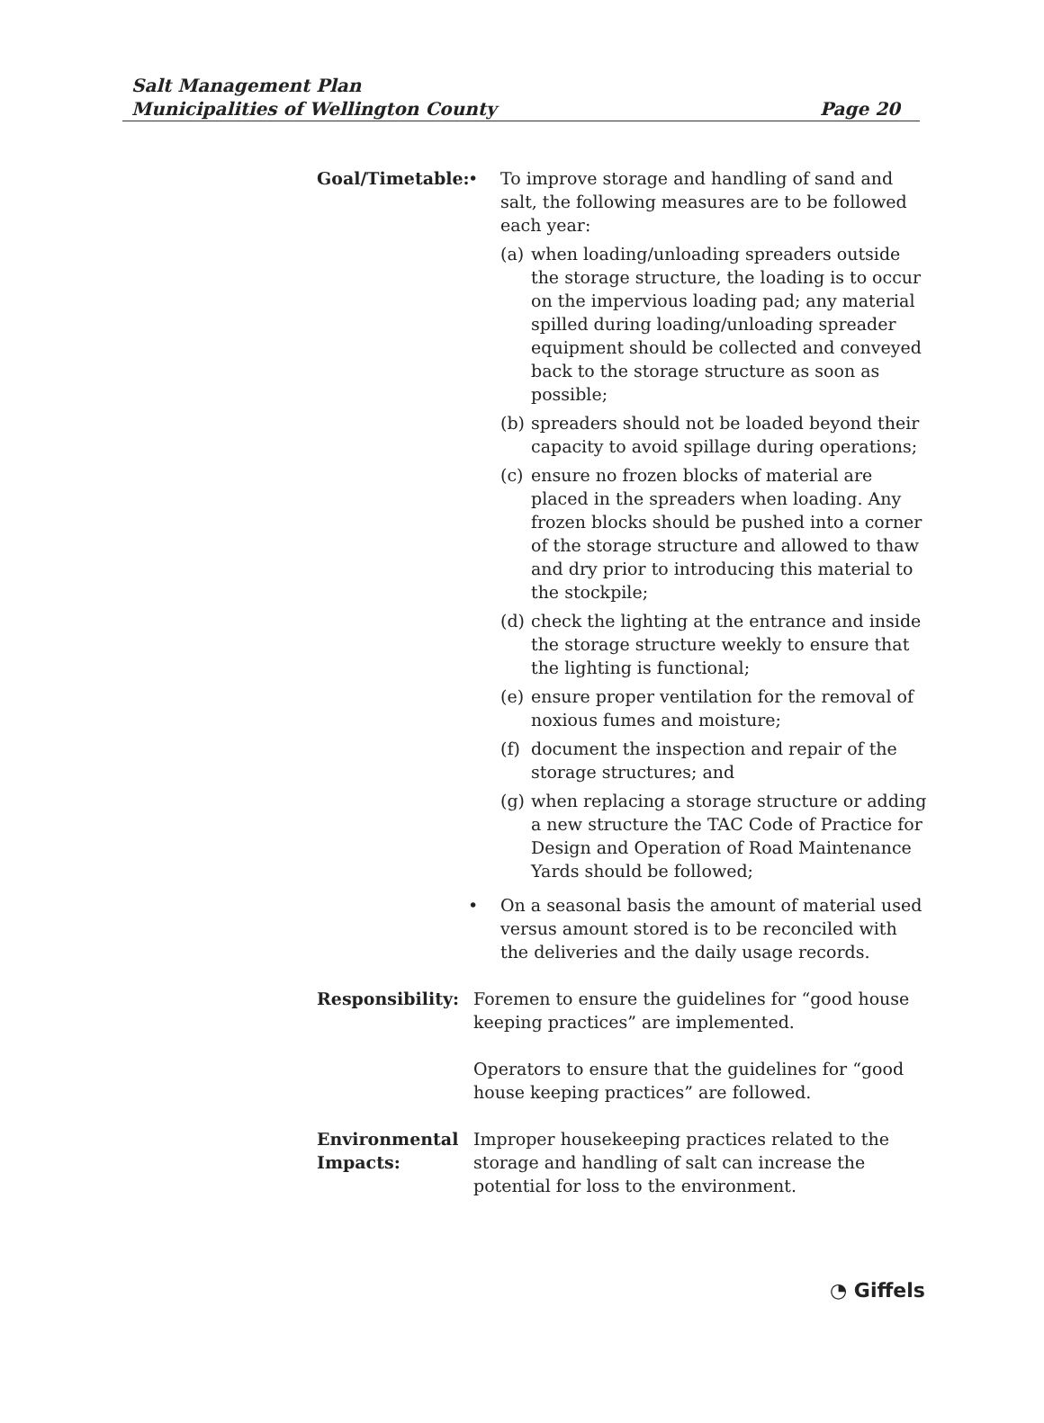Salt Management Plan
Municipalities of Wellington County
Page 20
Goal/Timetable: • To improve storage and handling of sand and salt, the following measures are to be followed each year:
(a) when loading/unloading spreaders outside the storage structure, the loading is to occur on the impervious loading pad; any material spilled during loading/unloading spreader equipment should be collected and conveyed back to the storage structure as soon as possible;
(b) spreaders should not be loaded beyond their capacity to avoid spillage during operations;
(c) ensure no frozen blocks of material are placed in the spreaders when loading. Any frozen blocks should be pushed into a corner of the storage structure and allowed to thaw and dry prior to introducing this material to the stockpile;
(d) check the lighting at the entrance and inside the storage structure weekly to ensure that the lighting is functional;
(e) ensure proper ventilation for the removal of noxious fumes and moisture;
(f) document the inspection and repair of the storage structures; and
(g) when replacing a storage structure or adding a new structure the TAC Code of Practice for Design and Operation of Road Maintenance Yards should be followed;
• On a seasonal basis the amount of material used versus amount stored is to be reconciled with the deliveries and the daily usage records.
Responsibility: Foremen to ensure the guidelines for “good house keeping practices” are implemented.
Operators to ensure that the guidelines for “good house keeping practices” are followed.
Environmental Impacts:
Improper housekeeping practices related to the storage and handling of salt can increase the potential for loss to the environment.
◔ Giffels